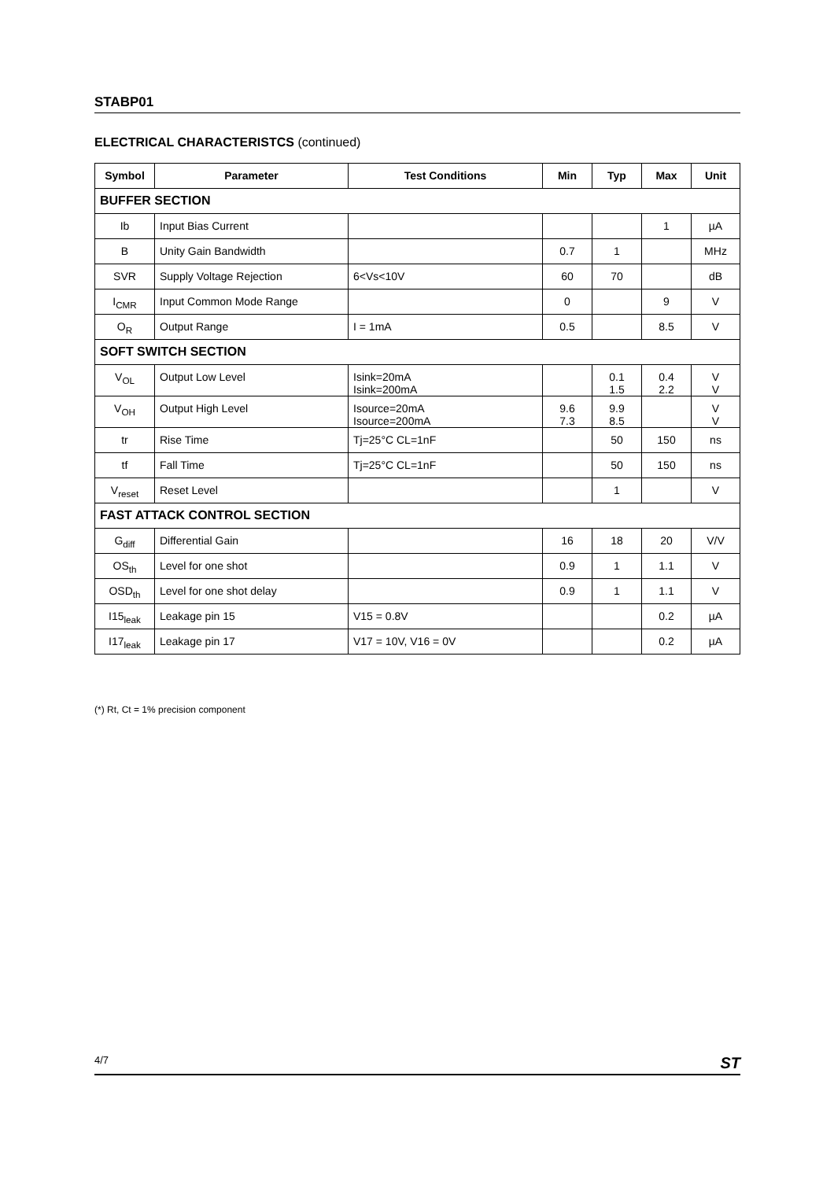STABP01
ELECTRICAL CHARACTERISTCS (continued)
| Symbol | Parameter | Test Conditions | Min | Typ | Max | Unit |
| --- | --- | --- | --- | --- | --- | --- |
| BUFFER SECTION | | | | | | |
| Ib | Input Bias Current | | | | 1 | µA |
| B | Unity Gain Bandwidth | | 0.7 | 1 | | MHz |
| SVR | Supply Voltage Rejection | 6<Vs<10V | 60 | 70 | | dB |
| I<sub>CMR</sub> | Input Common Mode Range | | 0 | | 9 | V |
| O<sub>R</sub> | Output Range | I = 1mA | 0.5 | | 8.5 | V |
| SOFT SWITCH SECTION | | | | | | |
| V<sub>OL</sub> | Output Low Level | Isink=20mA Isink=200mA | | 0.1 1.5 | 0.4 2.2 | V V |
| V<sub>OH</sub> | Output High Level | Isource=20mA Isource=200mA | 9.6 7.3 | 9.9 8.5 | | V V |
| tr | Rise Time | Tj=25°C CL=1nF | | 50 | 150 | ns |
| tf | Fall Time | Tj=25°C CL=1nF | | 50 | 150 | ns |
| V<sub>reset</sub> | Reset Level | | | 1 | | V |
| FAST ATTACK CONTROL SECTION | | | | | | |
| G<sub>diff</sub> | Differential Gain | | 16 | 18 | 20 | V/V |
| OS<sub>th</sub> | Level for one shot | | 0.9 | 1 | 1.1 | V |
| OSD<sub>th</sub> | Level for one shot delay | | 0.9 | 1 | 1.1 | V |
| I15<sub>leak</sub> | Leakage pin 15 | V15 = 0.8V | | | 0.2 | µA |
| I17<sub>leak</sub> | Leakage pin 17 | V17 = 10V, V16 = 0V | | | 0.2 | µA |
(*) Rt, Ct = 1% precision component
4/7 ST